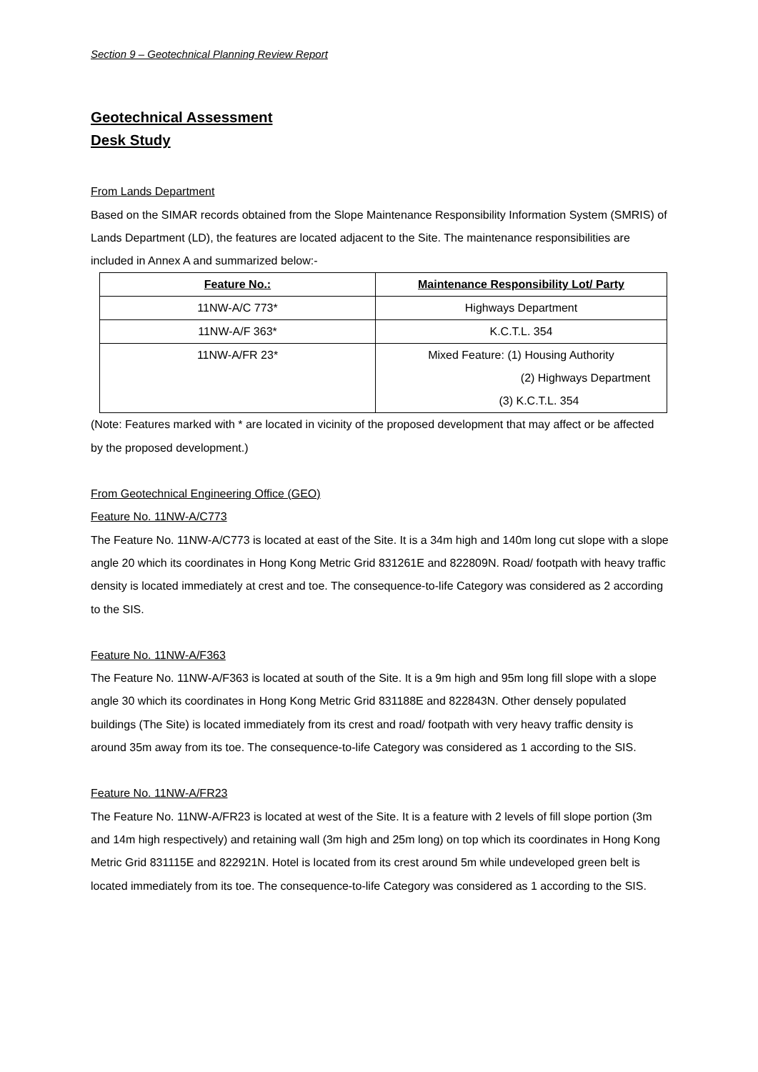Section 9 – Geotechnical Planning Review Report
Geotechnical Assessment
Desk Study
From Lands Department
Based on the SIMAR records obtained from the Slope Maintenance Responsibility Information System (SMRIS) of Lands Department (LD), the features are located adjacent to the Site. The maintenance responsibilities are included in Annex A and summarized below:-
| Feature No.: | Maintenance Responsibility Lot/ Party |
| --- | --- |
| 11NW-A/C 773* | Highways Department |
| 11NW-A/F 363* | K.C.T.L. 354 |
| 11NW-A/FR 23* | Mixed Feature: (1) Housing Authority (2) Highways Department (3) K.C.T.L. 354 |
(Note: Features marked with * are located in vicinity of the proposed development that may affect or be affected by the proposed development.)
From Geotechnical Engineering Office (GEO)
Feature No. 11NW-A/C773
The Feature No. 11NW-A/C773 is located at east of the Site. It is a 34m high and 140m long cut slope with a slope angle 20 which its coordinates in Hong Kong Metric Grid 831261E and 822809N. Road/ footpath with heavy traffic density is located immediately at crest and toe. The consequence-to-life Category was considered as 2 according to the SIS.
Feature No. 11NW-A/F363
The Feature No. 11NW-A/F363 is located at south of the Site. It is a 9m high and 95m long fill slope with a slope angle 30 which its coordinates in Hong Kong Metric Grid 831188E and 822843N. Other densely populated buildings (The Site) is located immediately from its crest and road/ footpath with very heavy traffic density is around 35m away from its toe. The consequence-to-life Category was considered as 1 according to the SIS.
Feature No. 11NW-A/FR23
The Feature No. 11NW-A/FR23 is located at west of the Site. It is a feature with 2 levels of fill slope portion (3m and 14m high respectively) and retaining wall (3m high and 25m long) on top which its coordinates in Hong Kong Metric Grid 831115E and 822921N. Hotel is located from its crest around 5m while undeveloped green belt is located immediately from its toe. The consequence-to-life Category was considered as 1 according to the SIS.